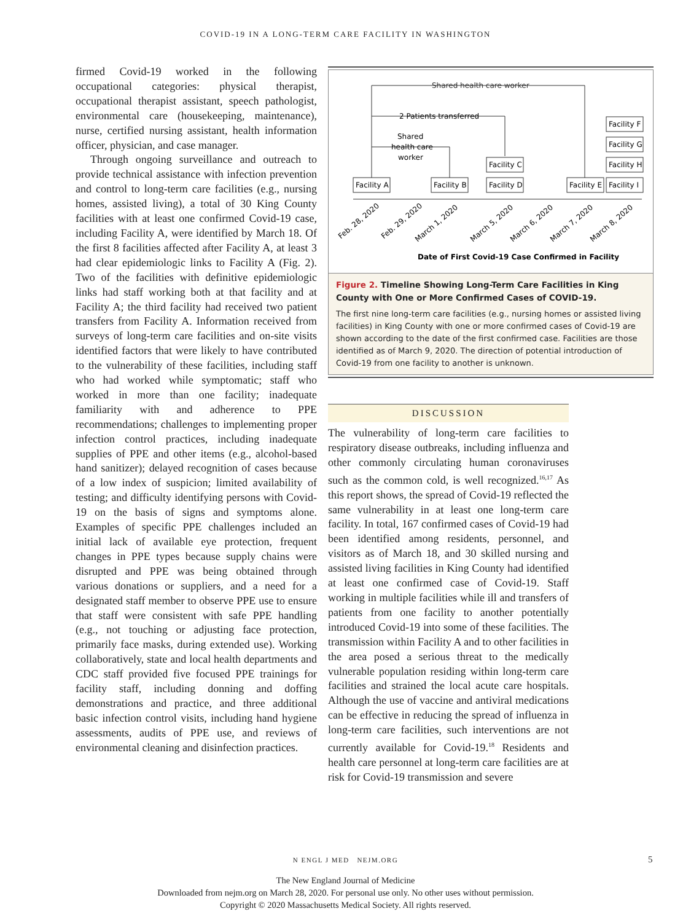COVID-19 IN A LONG-TERM CARE FACILITY IN WASHINGTON
firmed Covid-19 worked in the following occupational categories: physical therapist, occupational therapist assistant, speech pathologist, environmental care (housekeeping, maintenance), nurse, certified nursing assistant, health information officer, physician, and case manager.
Through ongoing surveillance and outreach to provide technical assistance with infection prevention and control to long-term care facilities (e.g., nursing homes, assisted living), a total of 30 King County facilities with at least one confirmed Covid-19 case, including Facility A, were identified by March 18. Of the first 8 facilities affected after Facility A, at least 3 had clear epidemiologic links to Facility A (Fig. 2). Two of the facilities with definitive epidemiologic links had staff working both at that facility and at Facility A; the third facility had received two patient transfers from Facility A. Information received from surveys of long-term care facilities and on-site visits identified factors that were likely to have contributed to the vulnerability of these facilities, including staff who had worked while symptomatic; staff who worked in more than one facility; inadequate familiarity with and adherence to PPE recommendations; challenges to implementing proper infection control practices, including inadequate supplies of PPE and other items (e.g., alcohol-based hand sanitizer); delayed recognition of cases because of a low index of suspicion; limited availability of testing; and difficulty identifying persons with Covid-19 on the basis of signs and symptoms alone. Examples of specific PPE challenges included an initial lack of available eye protection, frequent changes in PPE types because supply chains were disrupted and PPE was being obtained through various donations or suppliers, and a need for a designated staff member to observe PPE use to ensure that staff were consistent with safe PPE handling (e.g., not touching or adjusting face protection, primarily face masks, during extended use). Working collaboratively, state and local health departments and CDC staff provided five focused PPE trainings for facility staff, including donning and doffing demonstrations and practice, and three additional basic infection control visits, including hand hygiene assessments, audits of PPE use, and reviews of environmental cleaning and disinfection practices.
Shared health care worker
2 Patients transferred
Shared
health care
worker
Facility A
Facility B
Facility C
Facility D
Facility E
Facility I
Facility H
Facility G
Facility F
Feb. 28, 2020
Feb. 29, 2020
March 1, 2020
March 5, 2020
March 6, 2020
March 7, 2020
March 8, 2020
Date of First Covid-19 Case Confirmed in Facility
Figure 2. Timeline Showing Long-Term Care Facilities in King County with One or More Confirmed Cases of COVID-19.
The first nine long-term care facilities (e.g., nursing homes or assisted living facilities) in King County with one or more confirmed cases of Covid-19 are shown according to the date of the first confirmed case. Facilities are those identified as of March 9, 2020. The direction of potential introduction of Covid-19 from one facility to another is unknown.
DISCUSSION
The vulnerability of long-term care facilities to respiratory disease outbreaks, including influenza and other commonly circulating human coronaviruses such as the common cold, is well recognized.<sup>16,17</sup> As this report shows, the spread of Covid-19 reflected the same vulnerability in at least one long-term care facility. In total, 167 confirmed cases of Covid-19 had been identified among residents, personnel, and visitors as of March 18, and 30 skilled nursing and assisted living facilities in King County had identified at least one confirmed case of Covid-19. Staff working in multiple facilities while ill and transfers of patients from one facility to another potentially introduced Covid-19 into some of these facilities. The transmission within Facility A and to other facilities in the area posed a serious threat to the medically vulnerable population residing within long-term care facilities and strained the local acute care hospitals. Although the use of vaccine and antiviral medications can be effective in reducing the spread of influenza in long-term care facilities, such interventions are not currently available for Covid-19.<sup>18</sup> Residents and health care personnel at long-term care facilities are at risk for Covid-19 transmission and severe
N ENGL J MED NEJM.ORG 5
The New England Journal of Medicine
Downloaded from nejm.org on March 28, 2020. For personal use only. No other uses without permission.
Copyright © 2020 Massachusetts Medical Society. All rights reserved.